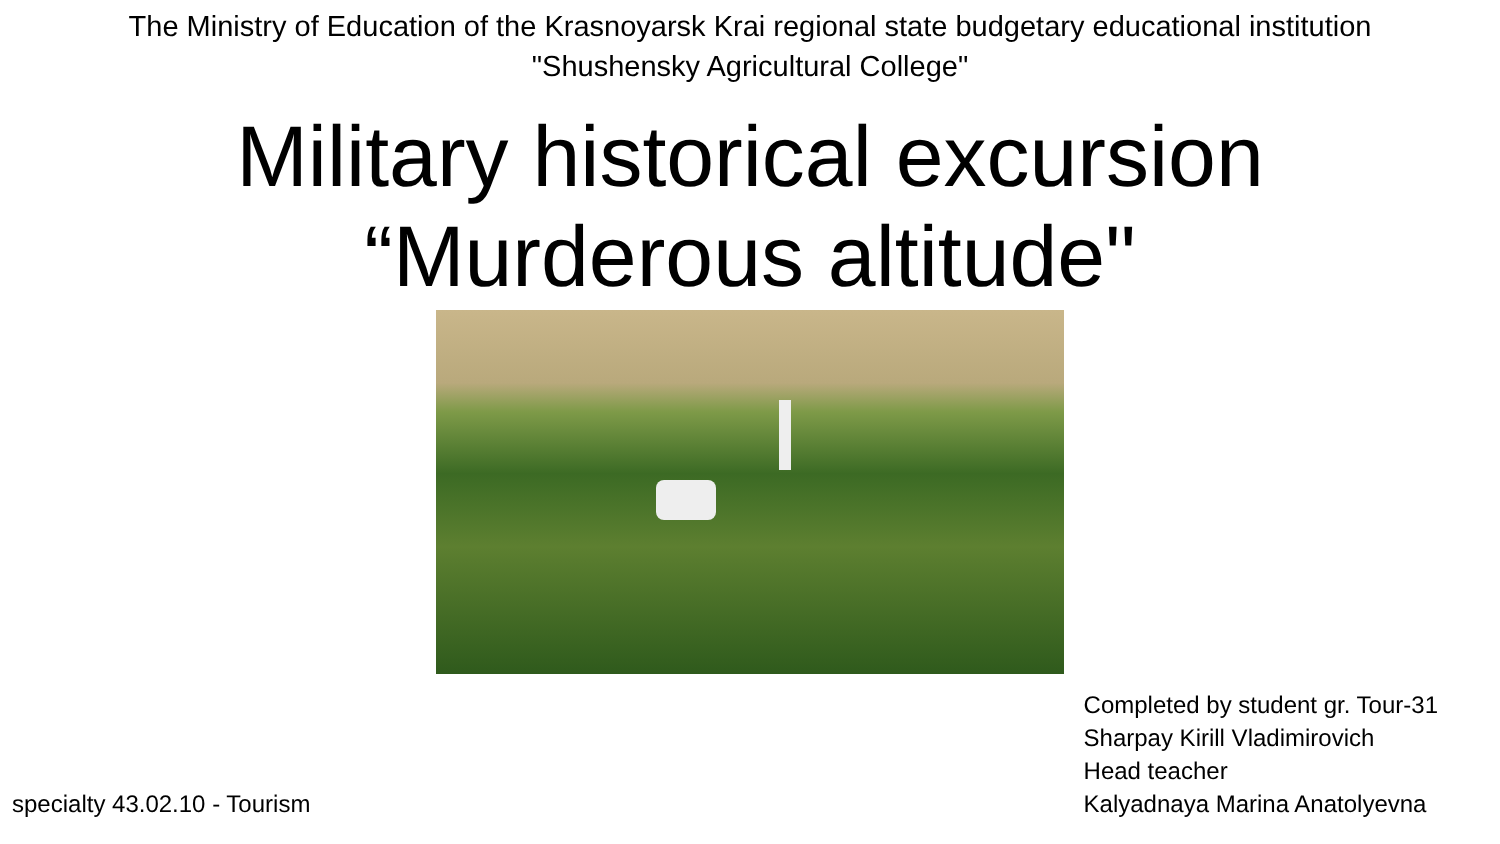The Ministry of Education of the Krasnoyarsk Krai regional state budgetary educational institution
"Shushensky Agricultural College"
Military historical excursion
“Murderous altitude"
specialty 43.02.10 - Tourism
Completed by student gr. Tour-31
Sharpay Kirill Vladimirovich
Head teacher
Kalyadnaya Marina Anatolyevna